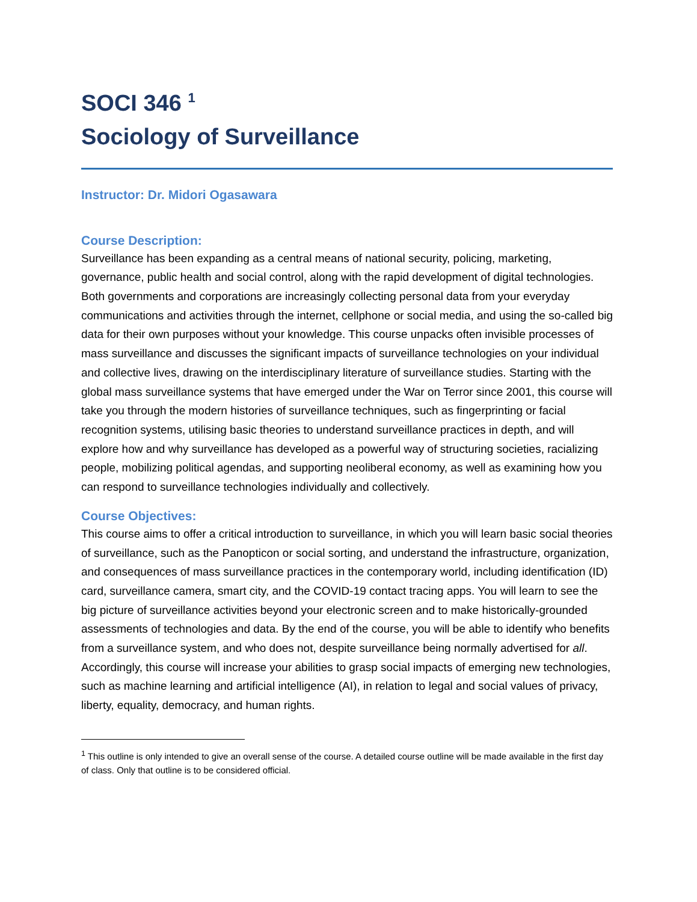SOCI 346 <sup>1</sup>
Sociology of Surveillance
Instructor: Dr. Midori Ogasawara
Course Description:
Surveillance has been expanding as a central means of national security, policing, marketing, governance, public health and social control, along with the rapid development of digital technologies. Both governments and corporations are increasingly collecting personal data from your everyday communications and activities through the internet, cellphone or social media, and using the so-called big data for their own purposes without your knowledge. This course unpacks often invisible processes of mass surveillance and discusses the significant impacts of surveillance technologies on your individual and collective lives, drawing on the interdisciplinary literature of surveillance studies. Starting with the global mass surveillance systems that have emerged under the War on Terror since 2001, this course will take you through the modern histories of surveillance techniques, such as fingerprinting or facial recognition systems, utilising basic theories to understand surveillance practices in depth, and will explore how and why surveillance has developed as a powerful way of structuring societies, racializing people, mobilizing political agendas, and supporting neoliberal economy, as well as examining how you can respond to surveillance technologies individually and collectively.
Course Objectives:
This course aims to offer a critical introduction to surveillance, in which you will learn basic social theories of surveillance, such as the Panopticon or social sorting, and understand the infrastructure, organization, and consequences of mass surveillance practices in the contemporary world, including identification (ID) card, surveillance camera, smart city, and the COVID-19 contact tracing apps. You will learn to see the big picture of surveillance activities beyond your electronic screen and to make historically-grounded assessments of technologies and data. By the end of the course, you will be able to identify who benefits from a surveillance system, and who does not, despite surveillance being normally advertised for all. Accordingly, this course will increase your abilities to grasp social impacts of emerging new technologies, such as machine learning and artificial intelligence (AI), in relation to legal and social values of privacy, liberty, equality, democracy, and human rights.
<sup>1</sup> This outline is only intended to give an overall sense of the course. A detailed course outline will be made available in the first day of class. Only that outline is to be considered official.